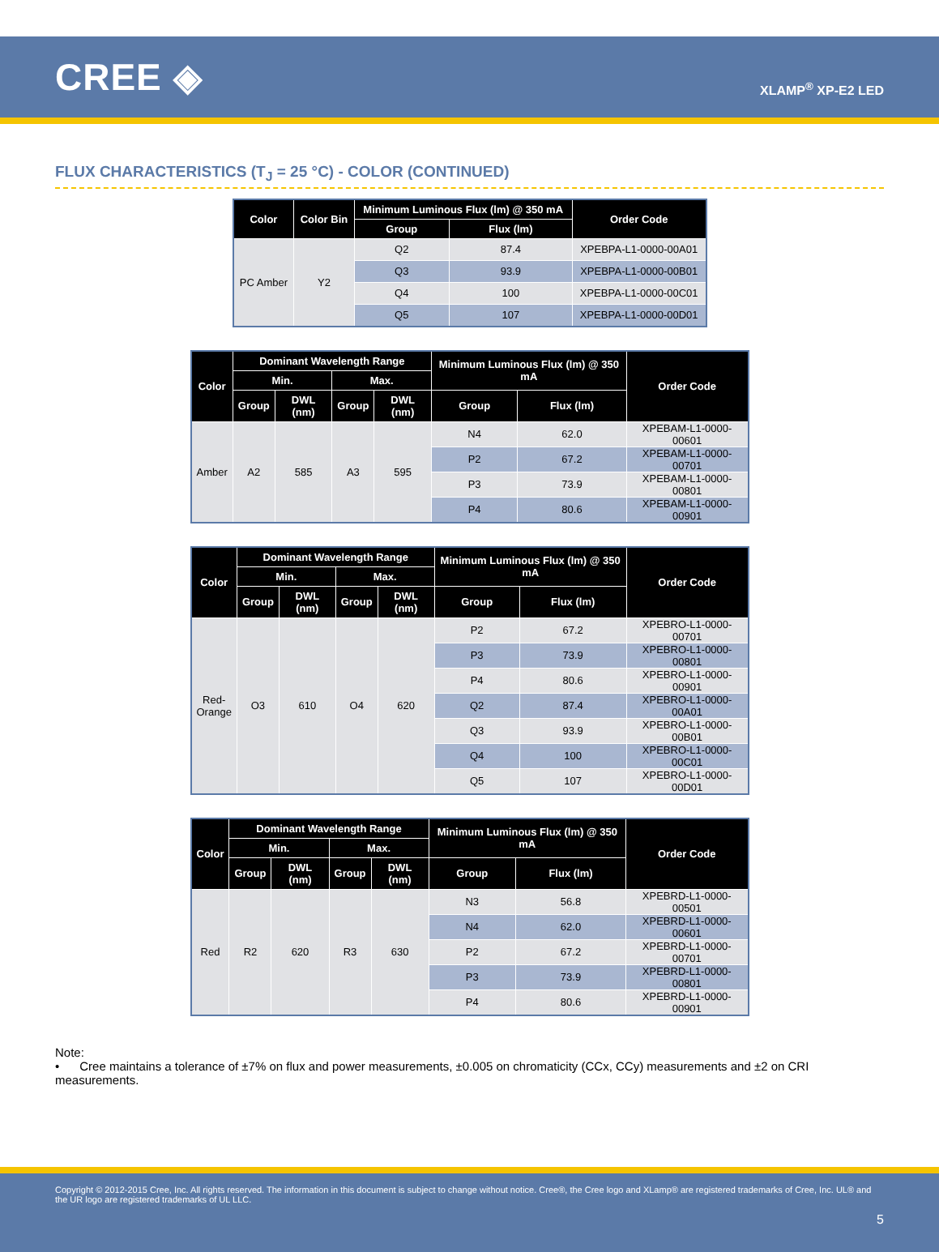CREE ◈
XLAMP<sup>®</sup> XP-E2 LED
FLUX CHARACTERISTICS (T<sub>J</sub> = 25 °C) - COLOR (CONTINUED)
| Color | Color Bin | Minimum Luminous Flux (lm) @ 350 mA | | Order Code |
| --- | --- | --- | --- | --- |
| | | Group | Flux (lm) | |
| PC Amber | Y2 | Q2 | 87.4 | XPEBPA-L1-0000-00A01 |
| | | Q3 | 93.9 | XPEBPA-L1-0000-00B01 |
| | | Q4 | 100 | XPEBPA-L1-0000-00C01 |
| | | Q5 | 107 | XPEBPA-L1-0000-00D01 |
| Color | Dominant Wavelength Range | | | | Minimum Luminous Flux (lm) @ 350 mA | | Order Code |
| --- | --- | --- | --- | --- | --- | --- | --- |
| | Min. | | Max. | | | | |
| | Group | DWL (nm) | Group | DWL (nm) | Group | Flux (lm) | |
| Amber | A2 | 585 | A3 | 595 | N4 | 62.0 | XPEBAM-L1-0000-00601 |
| | | | | | P2 | 67.2 | XPEBAM-L1-0000-00701 |
| | | | | | P3 | 73.9 | XPEBAM-L1-0000-00801 |
| | | | | | P4 | 80.6 | XPEBAM-L1-0000-00901 |
| Color | Dominant Wavelength Range | | | | Minimum Luminous Flux (lm) @ 350 mA | | Order Code |
| --- | --- | --- | --- | --- | --- | --- | --- |
| | Min. | | Max. | | | | |
| | Group | DWL (nm) | Group | DWL (nm) | Group | Flux (lm) | |
| Red- Orange | O3 | 610 | O4 | 620 | P2 | 67.2 | XPEBRO-L1-0000-00701 |
| | | | | | P3 | 73.9 | XPEBRO-L1-0000-00801 |
| | | | | | P4 | 80.6 | XPEBRO-L1-0000-00901 |
| | | | | | Q2 | 87.4 | XPEBRO-L1-0000-00A01 |
| | | | | | Q3 | 93.9 | XPEBRO-L1-0000-00B01 |
| | | | | | Q4 | 100 | XPEBRO-L1-0000-00C01 |
| | | | | | Q5 | 107 | XPEBRO-L1-0000-00D01 |
| Color | Dominant Wavelength Range | | | | Minimum Luminous Flux (lm) @ 350 mA | | Order Code |
| --- | --- | --- | --- | --- | --- | --- | --- |
| | Min. | | Max. | | | | |
| | Group | DWL (nm) | Group | DWL (nm) | Group | Flux (lm) | |
| Red | R2 | 620 | R3 | 630 | N3 | 56.8 | XPEBRD-L1-0000-00501 |
| | | | | | N4 | 62.0 | XPEBRD-L1-0000-00601 |
| | | | | | P2 | 67.2 | XPEBRD-L1-0000-00701 |
| | | | | | P3 | 73.9 | XPEBRD-L1-0000-00801 |
| | | | | | P4 | 80.6 | XPEBRD-L1-0000-00901 |
Note:
• Cree maintains a tolerance of ±7% on flux and power measurements, ±0.005 on chromaticity (CCx, CCy) measurements and ±2 on CRI measurements.
Copyright © 2012-2015 Cree, Inc. All rights reserved. The information in this document is subject to change without notice. Cree®, the Cree logo and XLamp® are registered trademarks of Cree, Inc. UL® and the UR logo are registered trademarks of UL LLC.
5